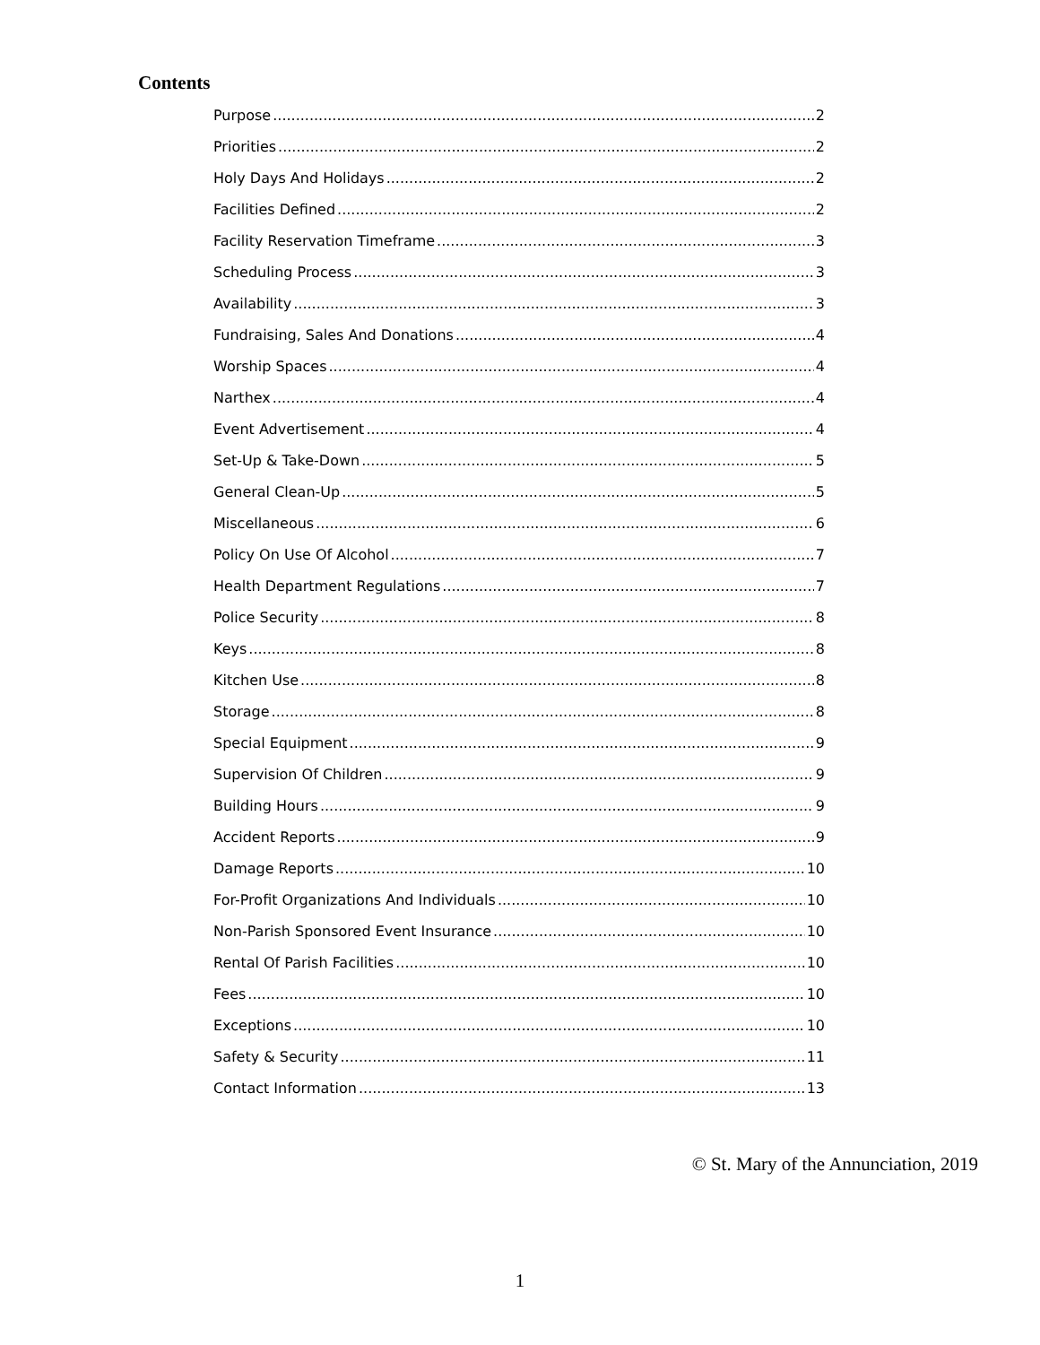Contents
Purpose 2
Priorities 2
Holy Days And Holidays 2
Facilities Defined 2
Facility Reservation Timeframe 3
Scheduling Process 3
Availability 3
Fundraising, Sales And Donations 4
Worship Spaces 4
Narthex 4
Event Advertisement 4
Set-Up & Take-Down 5
General Clean-Up 5
Miscellaneous 6
Policy On Use Of Alcohol 7
Health Department Regulations 7
Police Security 8
Keys 8
Kitchen Use 8
Storage 8
Special Equipment 9
Supervision Of Children 9
Building Hours 9
Accident Reports 9
Damage Reports 10
For-Profit Organizations And Individuals 10
Non-Parish Sponsored Event Insurance 10
Rental Of Parish Facilities 10
Fees 10
Exceptions 10
Safety & Security 11
Contact Information 13
© St. Mary of the Annunciation, 2019
1